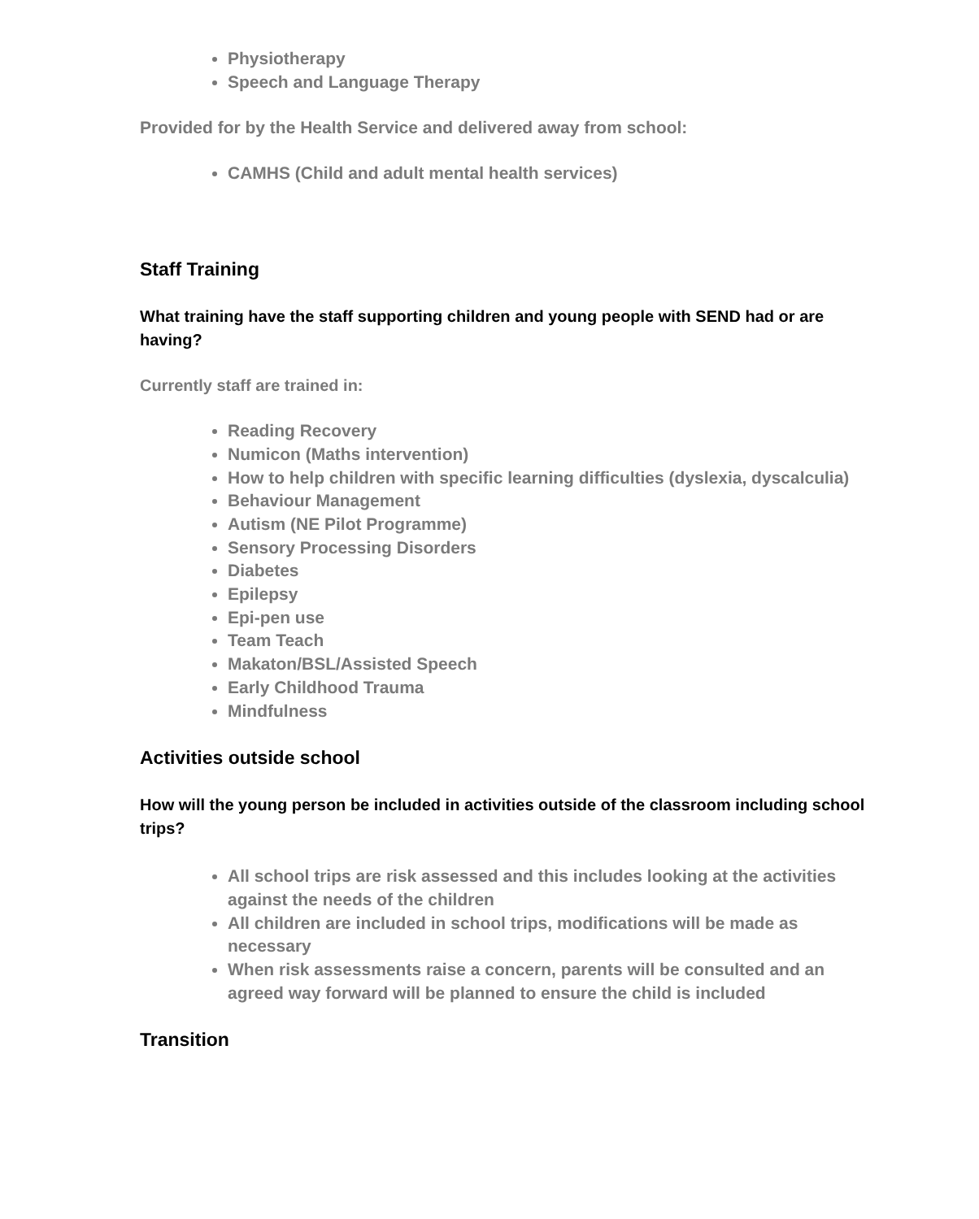Physiotherapy
Speech and Language Therapy
Provided for by the Health Service and delivered away from school:
CAMHS (Child and adult mental health services)
Staff Training
What training have the staff supporting children and young people with SEND had or are having?
Currently staff are trained in:
Reading Recovery
Numicon (Maths intervention)
How to help children with specific learning difficulties (dyslexia, dyscalculia)
Behaviour Management
Autism (NE Pilot Programme)
Sensory Processing Disorders
Diabetes
Epilepsy
Epi-pen use
Team Teach
Makaton/BSL/Assisted Speech
Early Childhood Trauma
Mindfulness
Activities outside school
How will the young person be included in activities outside of the classroom including school trips?
All school trips are risk assessed and this includes looking at the activities against the needs of the children
All children are included in school trips, modifications will be made as necessary
When risk assessments raise a concern, parents will be consulted and an agreed way forward will be planned to ensure the child is included
Transition